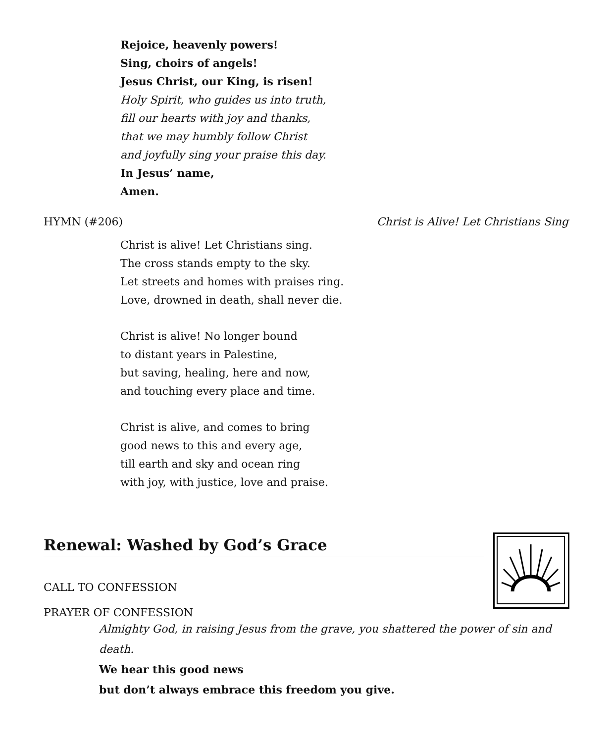Rejoice, heavenly powers!
Sing, choirs of angels!
Jesus Christ, our King, is risen!
Holy Spirit, who guides us into truth,
fill our hearts with joy and thanks,
that we may humbly follow Christ
and joyfully sing your praise this day.
In Jesus’ name,
Amen.
HYMN (#206) Christ is Alive! Let Christians Sing
Christ is alive! Let Christians sing.
The cross stands empty to the sky.
Let streets and homes with praises ring.
Love, drowned in death, shall never die.
Christ is alive! No longer bound
to distant years in Palestine,
but saving, healing, here and now,
and touching every place and time.
Christ is alive, and comes to bring
good news to this and every age,
till earth and sky and ocean ring
with joy, with justice, love and praise.
Renewal: Washed by God’s Grace
CALL TO CONFESSION
PRAYER OF CONFESSION
Almighty God, in raising Jesus from the grave, you shattered the power of sin and death.
We hear this good news
but don’t always embrace this freedom you give.